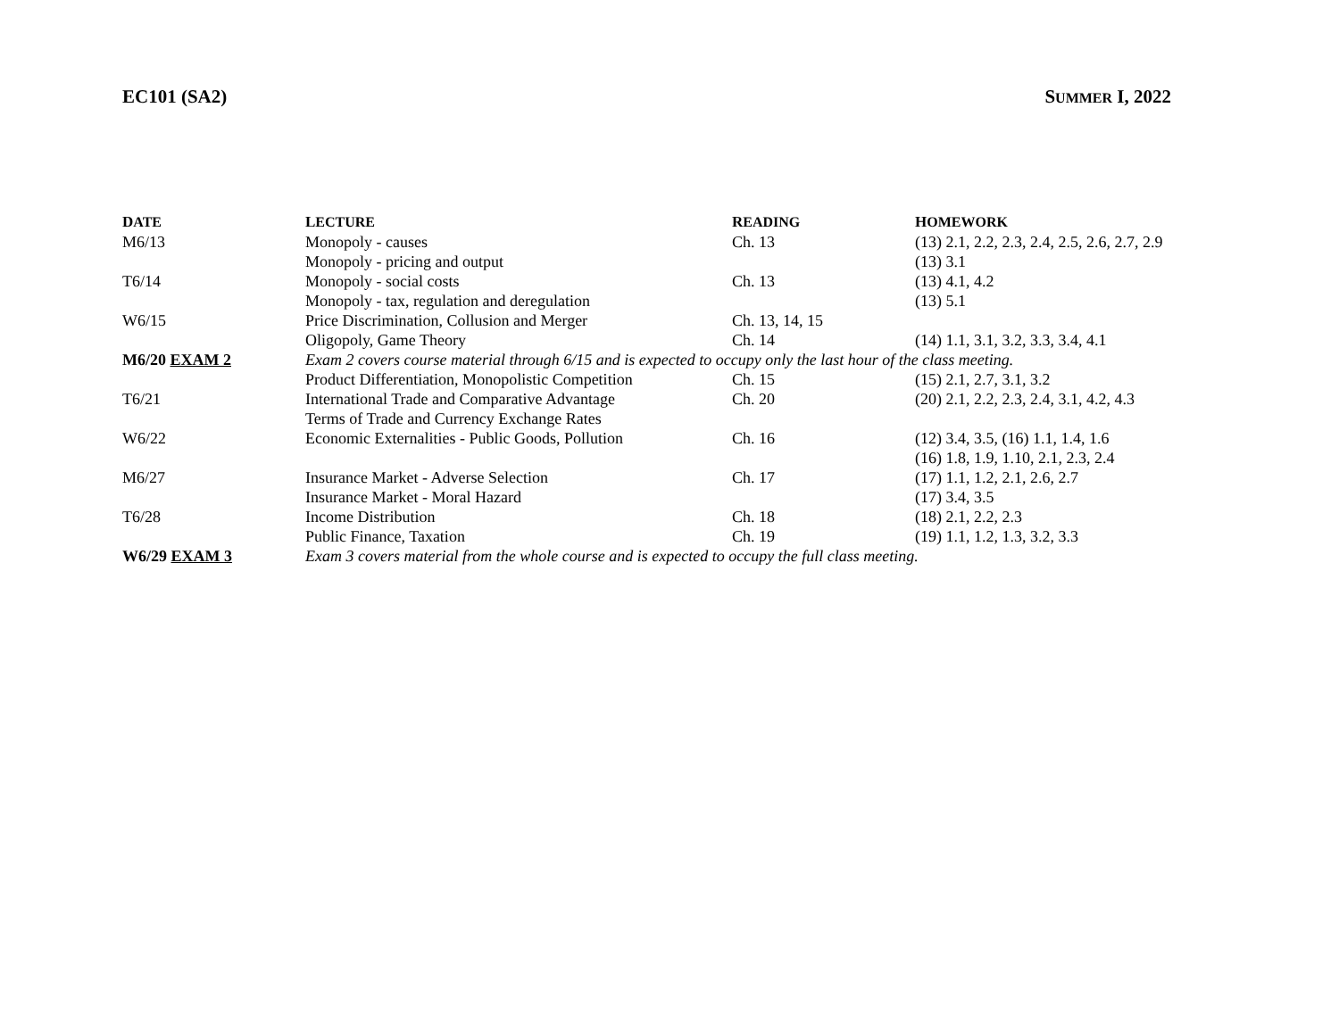EC101 (SA2) SUMMER I, 2022
| D ATE | L ECTURE | R EADING | H OMEWORK |
| --- | --- | --- | --- |
| M6/13 | Monopoly - causes | Ch. 13 | (13) 2.1, 2.2, 2.3, 2.4, 2.5, 2.6, 2.7, 2.9 |
| | Monopoly - pricing and output | | (13) 3.1 |
| T6/14 | Monopoly - social costs | Ch. 13 | (13) 4.1, 4.2 |
| | Monopoly - tax, regulation and deregulation | | (13) 5.1 |
| W6/15 | Price Discrimination, Collusion and Merger | Ch. 13, 14, 15 | |
| | Oligopoly, Game Theory | Ch. 14 | (14) 1.1, 3.1, 3.2, 3.3, 3.4, 4.1 |
| M6/20 EXAM 2 | Exam 2 covers course material through 6/15 and is expected to occupy only the last hour of the class meeting. | | |
| | Product Differentiation, Monopolistic Competition | Ch. 15 | (15) 2.1, 2.7, 3.1, 3.2 |
| T6/21 | International Trade and Comparative Advantage | Ch. 20 | (20) 2.1, 2.2, 2.3, 2.4, 3.1, 4.2, 4.3 |
| | Terms of Trade and Currency Exchange Rates | | |
| W6/22 | Economic Externalities - Public Goods, Pollution | Ch. 16 | (12) 3.4, 3.5, (16) 1.1, 1.4, 1.6 |
| | | | (16) 1.8, 1.9, 1.10, 2.1, 2.3, 2.4 |
| M6/27 | Insurance Market - Adverse Selection | Ch. 17 | (17) 1.1, 1.2, 2.1, 2.6, 2.7 |
| | Insurance Market - Moral Hazard | | (17) 3.4, 3.5 |
| T6/28 | Income Distribution | Ch. 18 | (18) 2.1, 2.2, 2.3 |
| | Public Finance, Taxation | Ch. 19 | (19) 1.1, 1.2, 1.3, 3.2, 3.3 |
| W6/29 EXAM 3 | Exam 3 covers material from the whole course and is expected to occupy the full class meeting. | | |